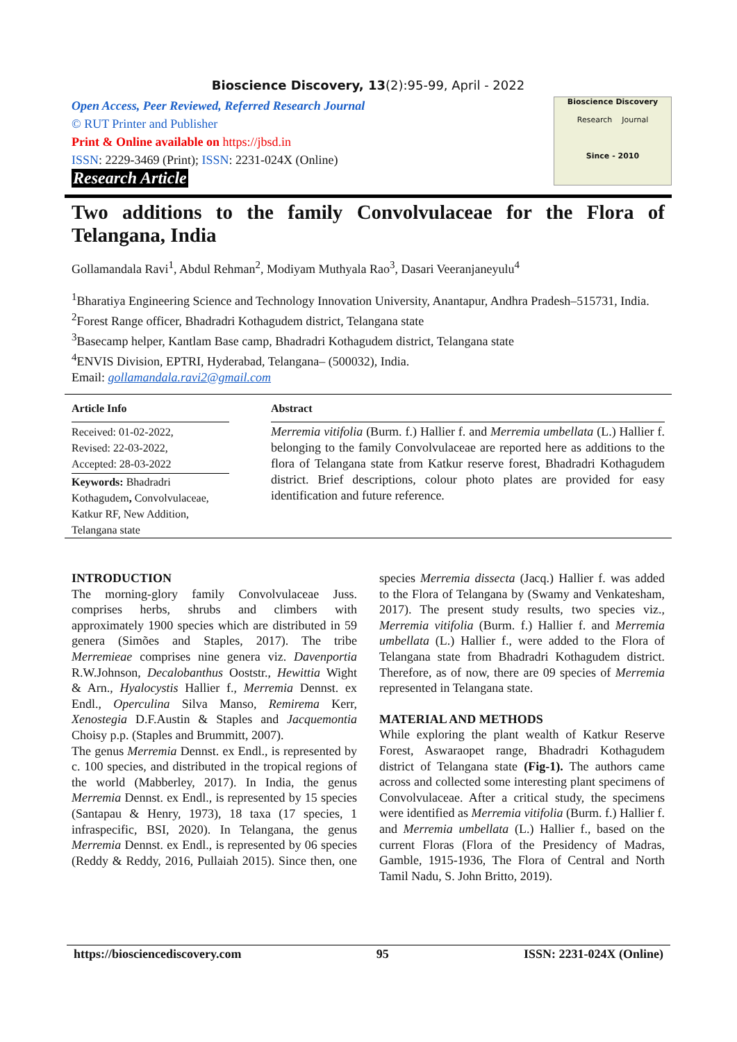Bioscience Discovery, 13(2):95-99, April - 2022
Open Access, Peer Reviewed, Referred Research Journal
© RUT Printer and Publisher
Print & Online available on https://jbsd.in
ISSN: 2229-3469 (Print); ISSN: 2231-024X (Online)
Research Article
Bioscience Discovery
Research Journal
Since - 2010
Two additions to the family Convolvulaceae for the Flora of Telangana, India
Gollamandala Ravi<sup>1</sup>, Abdul Rehman<sup>2</sup>, Modiyam Muthyala Rao<sup>3</sup>, Dasari Veeranjaneyulu<sup>4</sup>
<sup>1</sup> Bharatiya Engineering Science and Technology Innovation University, Anantapur, Andhra Pradesh–515731, India.
<sup>2</sup> Forest Range officer, Bhadradri Kothagudem district, Telangana state
<sup>3</sup> Basecamp helper, Kantlam Base camp, Bhadradri Kothagudem district, Telangana state
<sup>4</sup> ENVIS Division, EPTRI, Hyderabad, Telangana– (500032), India.
Email: gollamandala.ravi2@gmail.com
Article Info
Received: 01-02-2022,
Revised: 22-03-2022,
Accepted: 28-03-2022
Keywords: Bhadradri Kothagudem, Convolvulaceae, Katkur RF, New Addition, Telangana state
Abstract
Merremia vitifolia (Burm. f.) Hallier f. and Merremia umbellata (L.) Hallier f. belonging to the family Convolvulaceae are reported here as additions to the flora of Telangana state from Katkur reserve forest, Bhadradri Kothagudem district. Brief descriptions, colour photo plates are provided for easy identification and future reference.
INTRODUCTION
The morning-glory family Convolvulaceae Juss. comprises herbs, shrubs and climbers with approximately 1900 species which are distributed in 59 genera (Simões and Staples, 2017). The tribe Merremieae comprises nine genera viz. Davenportia R.W.Johnson, Decalobanthus Ooststr., Hewittia Wight & Arn., Hyalocystis Hallier f., Merremia Dennst. ex Endl., Operculina Silva Manso, Remirema Kerr, Xenostegia D.F.Austin & Staples and Jacquemontia Choisy p.p. (Staples and Brummitt, 2007).
The genus Merremia Dennst. ex Endl., is represented by c. 100 species, and distributed in the tropical regions of the world (Mabberley, 2017). In India, the genus Merremia Dennst. ex Endl., is represented by 15 species (Santapau & Henry, 1973), 18 taxa (17 species, 1 infraspecific, BSI, 2020). In Telangana, the genus Merremia Dennst. ex Endl., is represented by 06 species (Reddy & Reddy, 2016, Pullaiah 2015). Since then, one species Merremia dissecta (Jacq.) Hallier f. was added to the Flora of Telangana by (Swamy and Venkatesham, 2017). The present study results, two species viz., Merremia vitifolia (Burm. f.) Hallier f. and Merremia umbellata (L.) Hallier f., were added to the Flora of Telangana state from Bhadradri Kothagudem district. Therefore, as of now, there are 09 species of Merremia represented in Telangana state.
MATERIAL AND METHODS
While exploring the plant wealth of Katkur Reserve Forest, Aswaraopet range, Bhadradri Kothagudem district of Telangana state (Fig-1). The authors came across and collected some interesting plant specimens of Convolvulaceae. After a critical study, the specimens were identified as Merremia vitifolia (Burm. f.) Hallier f. and Merremia umbellata (L.) Hallier f., based on the current Floras (Flora of the Presidency of Madras, Gamble, 1915-1936, The Flora of Central and North Tamil Nadu, S. John Britto, 2019).
https://biosciencediscovery.com 95 ISSN: 2231-024X (Online)